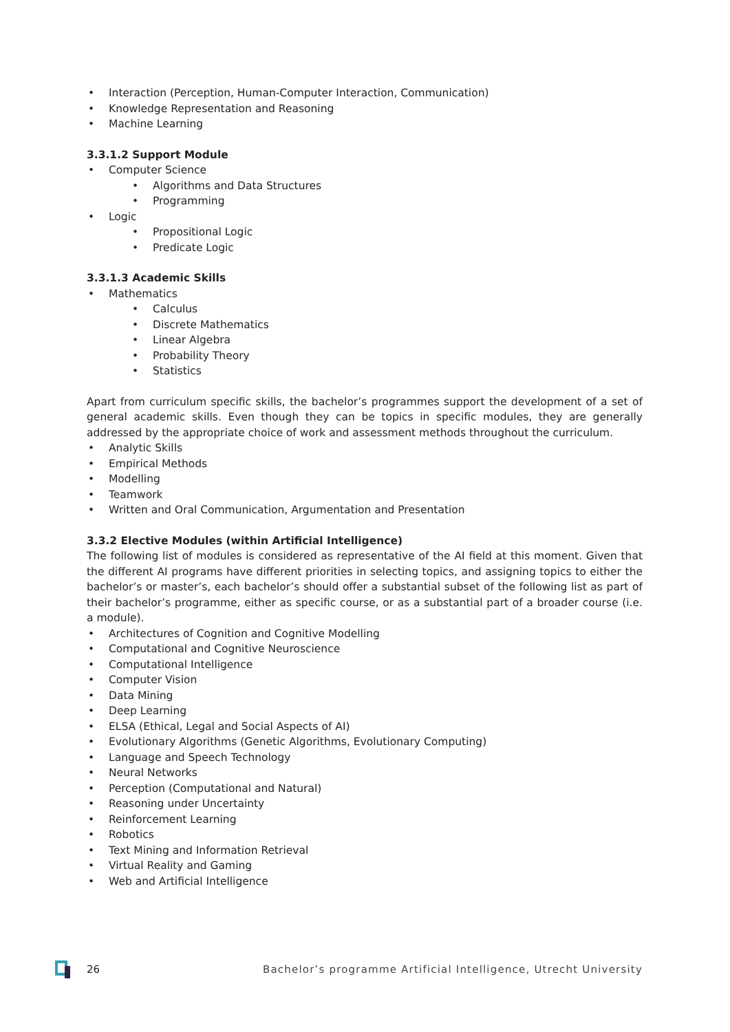• Interaction (Perception, Human-Computer Interaction, Communication)
• Knowledge Representation and Reasoning
• Machine Learning
3.3.1.2 Support Module
• Computer Science
• Algorithms and Data Structures
• Programming
• Logic
• Propositional Logic
• Predicate Logic
3.3.1.3 Academic Skills
• Mathematics
• Calculus
• Discrete Mathematics
• Linear Algebra
• Probability Theory
• Statistics
Apart from curriculum specific skills, the bachelor’s programmes support the development of a set of general academic skills. Even though they can be topics in specific modules, they are generally addressed by the appropriate choice of work and assessment methods throughout the curriculum.
• Analytic Skills
• Empirical Methods
• Modelling
• Teamwork
• Written and Oral Communication, Argumentation and Presentation
3.3.2 Elective Modules (within Artificial Intelligence)
The following list of modules is considered as representative of the AI field at this moment. Given that the different AI programs have different priorities in selecting topics, and assigning topics to either the bachelor’s or master’s, each bachelor’s should offer a substantial subset of the following list as part of their bachelor’s programme, either as specific course, or as a substantial part of a broader course (i.e. a module).
• Architectures of Cognition and Cognitive Modelling
• Computational and Cognitive Neuroscience
• Computational Intelligence
• Computer Vision
• Data Mining
• Deep Learning
• ELSA (Ethical, Legal and Social Aspects of AI)
• Evolutionary Algorithms (Genetic Algorithms, Evolutionary Computing)
• Language and Speech Technology
• Neural Networks
• Perception (Computational and Natural)
• Reasoning under Uncertainty
• Reinforcement Learning
• Robotics
• Text Mining and Information Retrieval
• Virtual Reality and Gaming
• Web and Artificial Intelligence
26 Bachelor’s programme Artificial Intelligence, Utrecht University